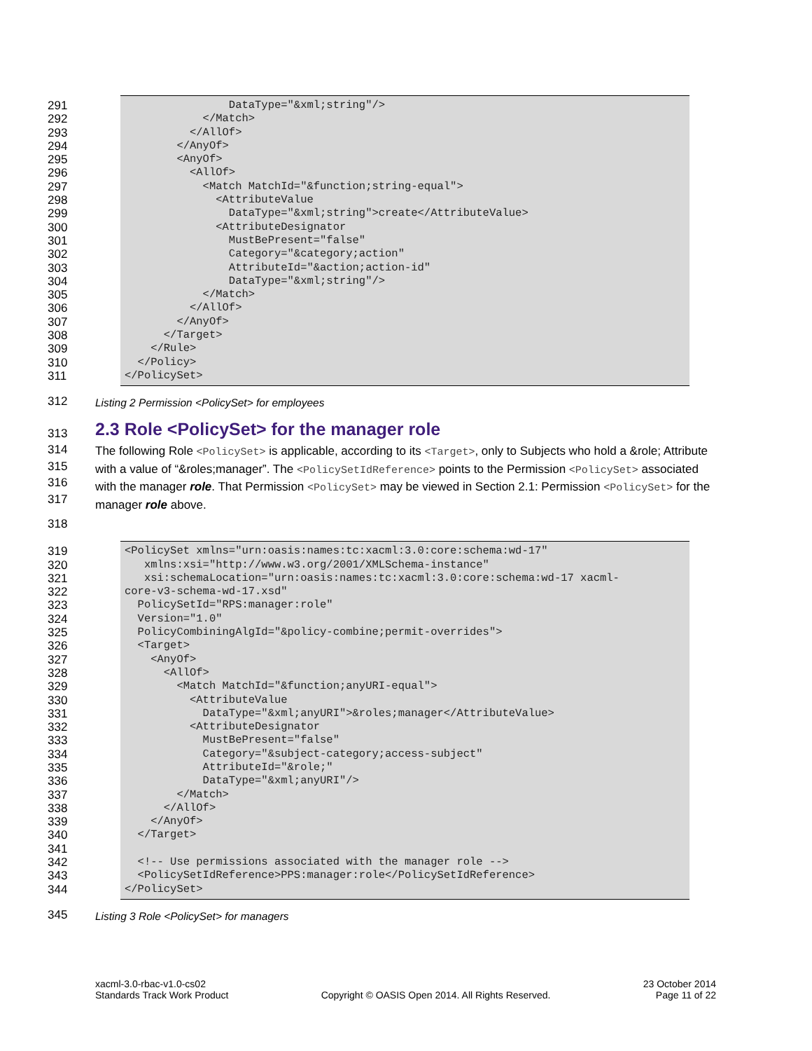291 DataType="&xml;string"/>
292 </Match>
293 </AllOf>
294 </AnyOf>
295 <AnyOf>
296 <AllOf>
297 <Match MatchId="&function;string-equal">
298 <AttributeValue
299 DataType="&xml;string">create</AttributeValue>
300 <AttributeDesignator
301 MustBePresent="false"
302 Category="&category;action"
303 AttributeId="&action;action-id"
304 DataType="&xml;string"/>
305 </Match>
306 </AllOf>
307 </AnyOf>
308 </Target>
309 </Rule>
310 </Policy>
311 </PolicySet>
312 Listing 2 Permission <PolicySet> for employees
313
2.3 Role <PolicySet> for the manager role
314
315
316
317
The following Role <PolicySet> is applicable, according to its <Target>, only to Subjects who hold a &role; Attribute with a value of “&roles;manager”. The <PolicySetIdReference> points to the Permission <PolicySet> associated with the manager role. That Permission <PolicySet> may be viewed in Section 2.1: Permission <PolicySet> for the manager role above.
318
319 <PolicySet xmlns="urn:oasis:names:tc:xacml:3.0:core:schema:wd-17"
320 xmlns:xsi="http://www.w3.org/2001/XMLSchema-instance"
321 xsi:schemaLocation="urn:oasis:names:tc:xacml:3.0:core:schema:wd-17 xacml-
322 core-v3-schema-wd-17.xsd"
323 PolicySetId="RPS:manager:role"
324 Version="1.0"
325 PolicyCombiningAlgId="&policy-combine;permit-overrides">
326 <Target>
327 <AnyOf>
328 <AllOf>
329 <Match MatchId="&function;anyURI-equal">
330 <AttributeValue
331 DataType="&xml;anyURI">&roles;manager</AttributeValue>
332 <AttributeDesignator
333 MustBePresent="false"
334 Category="&subject-category;access-subject"
335 AttributeId="&role;"
336 DataType="&xml;anyURI"/>
337 </Match>
338 </AllOf>
339 </AnyOf>
340 </Target>
341
342 <!-- Use permissions associated with the manager role -->
343 <PolicySetIdReference>PPS:manager:role</PolicySetIdReference>
344 </PolicySet>
345 Listing 3 Role <PolicySet> for managers
xacml-3.0-rbac-v1.0-cs02
Standards Track Work Product
Copyright © OASIS Open 2014. All Rights Reserved.
23 October 2014
Page 11 of 22